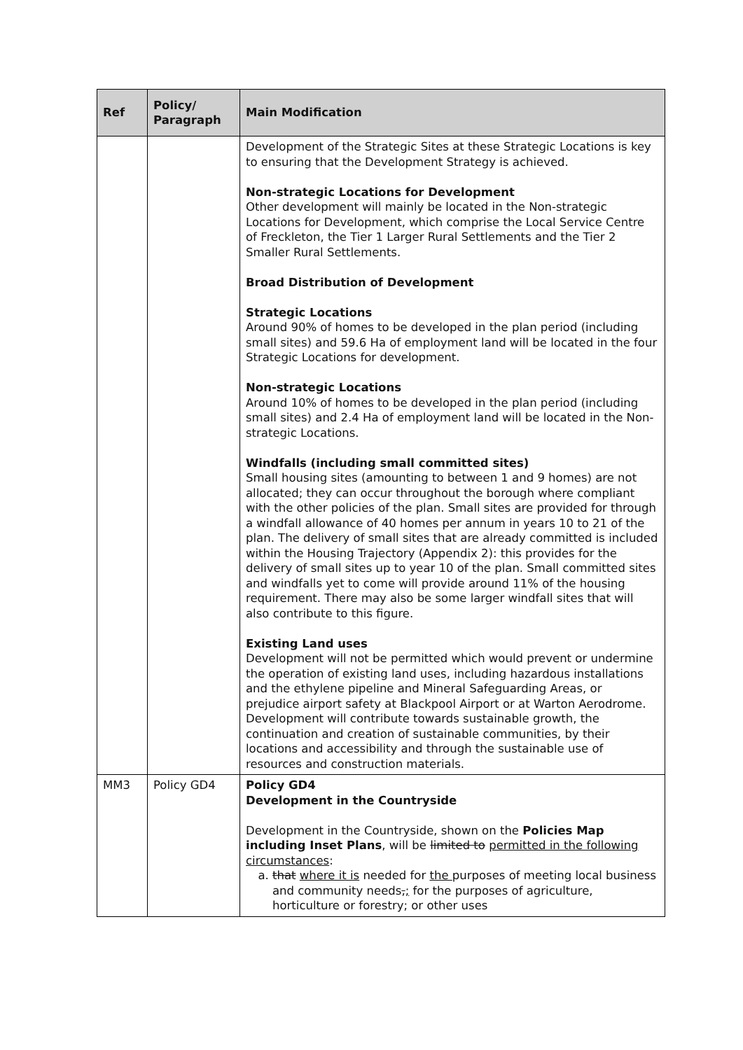| Ref | Policy/ Paragraph | Main Modification |
| --- | --- | --- |
| | | Development of the Strategic Sites at these Strategic Locations is key to ensuring that the Development Strategy is achieved. Non-strategic Locations for Development Other development will mainly be located in the Non-strategic Locations for Development, which comprise the Local Service Centre of Freckleton, the Tier 1 Larger Rural Settlements and the Tier 2 Smaller Rural Settlements. Broad Distribution of Development Strategic Locations Around 90% of homes to be developed in the plan period (including small sites) and 59.6 Ha of employment land will be located in the four Strategic Locations for development. Non-strategic Locations Around 10% of homes to be developed in the plan period (including small sites) and 2.4 Ha of employment land will be located in the Non-strategic Locations. Windfalls (including small committed sites) Small housing sites (amounting to between 1 and 9 homes) are not allocated; they can occur throughout the borough where compliant with the other policies of the plan. Small sites are provided for through a windfall allowance of 40 homes per annum in years 10 to 21 of the plan. The delivery of small sites that are already committed is included within the Housing Trajectory (Appendix 2): this provides for the delivery of small sites up to year 10 of the plan. Small committed sites and windfalls yet to come will provide around 11% of the housing requirement. There may also be some larger windfall sites that will also contribute to this figure. Existing Land uses Development will not be permitted which would prevent or undermine the operation of existing land uses, including hazardous installations and the ethylene pipeline and Mineral Safeguarding Areas, or prejudice airport safety at Blackpool Airport or at Warton Aerodrome. Development will contribute towards sustainable growth, the continuation and creation of sustainable communities, by their locations and accessibility and through the sustainable use of resources and construction materials. |
| MM3 | Policy GD4 | Policy GD4 Development in the Countryside Development in the Countryside, shown on the Policies Map including Inset Plans , will be limited to permitted in the following circumstances : a. that where it is needed for the purposes of meeting local business and community needs , ; for the purposes of agriculture, horticulture or forestry; or other uses |